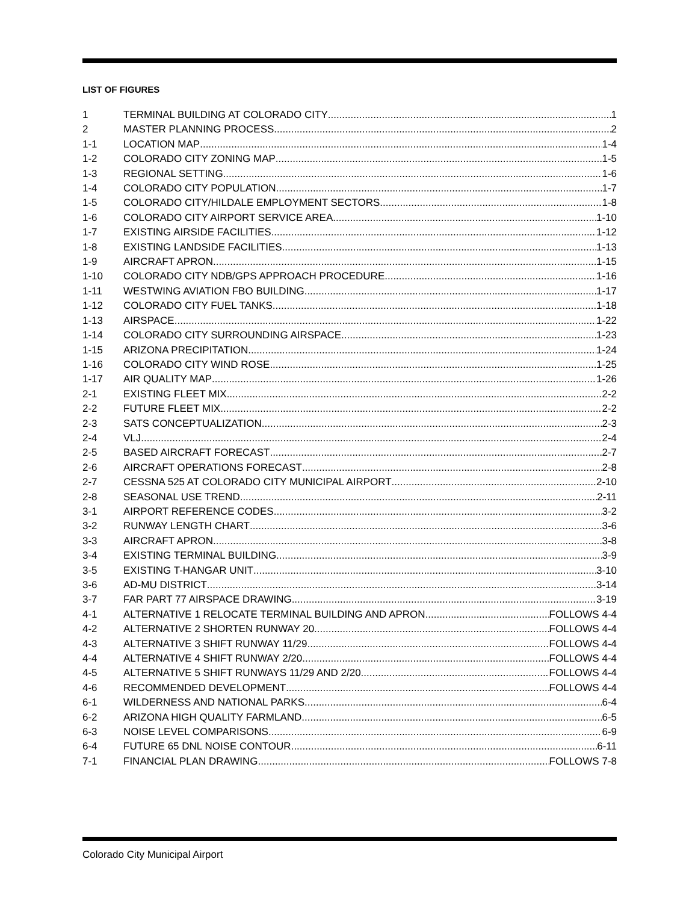LIST OF FIGURES
1 TERMINAL BUILDING AT COLORADO CITY 1
2 MASTER PLANNING PROCESS 2
1-1 LOCATION MAP 1-4
1-2 COLORADO CITY ZONING MAP 1-5
1-3 REGIONAL SETTING 1-6
1-4 COLORADO CITY POPULATION 1-7
1-5 COLORADO CITY/HILDALE EMPLOYMENT SECTORS 1-8
1-6 COLORADO CITY AIRPORT SERVICE AREA 1-10
1-7 EXISTING AIRSIDE FACILITIES 1-12
1-8 EXISTING LANDSIDE FACILITIES 1-13
1-9 AIRCRAFT APRON 1-15
1-10 COLORADO CITY NDB/GPS APPROACH PROCEDURE 1-16
1-11 WESTWING AVIATION FBO BUILDING 1-17
1-12 COLORADO CITY FUEL TANKS 1-18
1-13 AIRSPACE 1-22
1-14 COLORADO CITY SURROUNDING AIRSPACE 1-23
1-15 ARIZONA PRECIPITATION 1-24
1-16 COLORADO CITY WIND ROSE 1-25
1-17 AIR QUALITY MAP 1-26
2-1 EXISTING FLEET MIX 2-2
2-2 FUTURE FLEET MIX 2-2
2-3 SATS CONCEPTUALIZATION 2-3
2-4 VLJ 2-4
2-5 BASED AIRCRAFT FORECAST 2-7
2-6 AIRCRAFT OPERATIONS FORECAST 2-8
2-7 CESSNA 525 AT COLORADO CITY MUNICIPAL AIRPORT 2-10
2-8 SEASONAL USE TREND 2-11
3-1 AIRPORT REFERENCE CODES 3-2
3-2 RUNWAY LENGTH CHART 3-6
3-3 AIRCRAFT APRON 3-8
3-4 EXISTING TERMINAL BUILDING 3-9
3-5 EXISTING T-HANGAR UNIT 3-10
3-6 AD-MU DISTRICT 3-14
3-7 FAR PART 77 AIRSPACE DRAWING 3-19
4-1 ALTERNATIVE 1 RELOCATE TERMINAL BUILDING AND APRON FOLLOWS 4-4
4-2 ALTERNATIVE 2 SHORTEN RUNWAY 20 FOLLOWS 4-4
4-3 ALTERNATIVE 3 SHIFT RUNWAY 11/29 FOLLOWS 4-4
4-4 ALTERNATIVE 4 SHIFT RUNWAY 2/20 FOLLOWS 4-4
4-5 ALTERNATIVE 5 SHIFT RUNWAYS 11/29 AND 2/20 FOLLOWS 4-4
4-6 RECOMMENDED DEVELOPMENT FOLLOWS 4-4
6-1 WILDERNESS AND NATIONAL PARKS 6-4
6-2 ARIZONA HIGH QUALITY FARMLAND 6-5
6-3 NOISE LEVEL COMPARISONS 6-9
6-4 FUTURE 65 DNL NOISE CONTOUR 6-11
7-1 FINANCIAL PLAN DRAWING FOLLOWS 7-8
Colorado City Municipal Airport